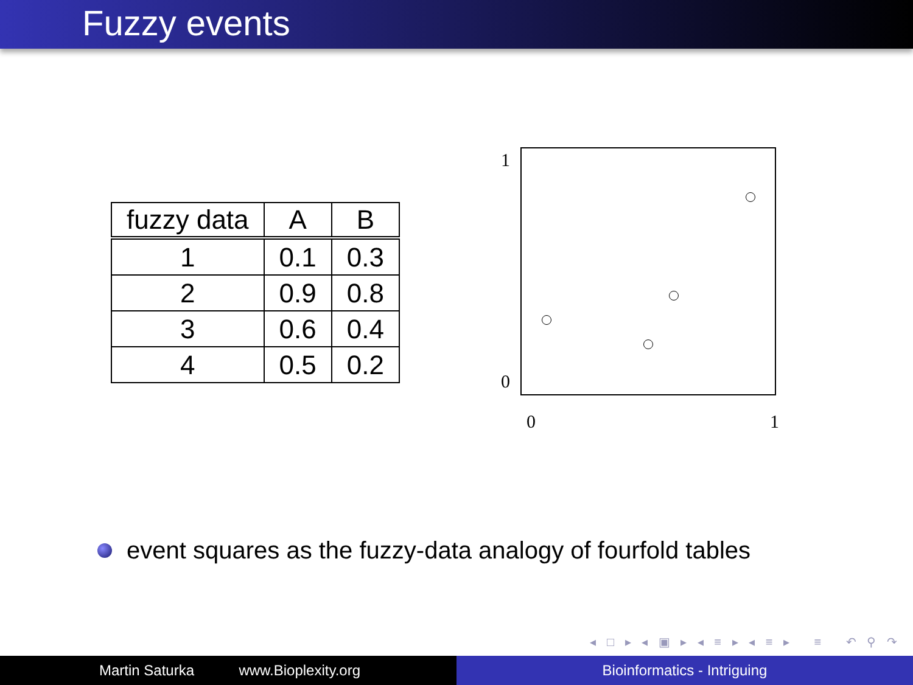Fuzzy events
| fuzzy data | A | B |
| --- | --- | --- |
| 1 | 0.1 | 0.3 |
| 2 | 0.9 | 0.8 |
| 3 | 0.6 | 0.4 |
| 4 | 0.5 | 0.2 |
1
0
0 1
event squares as the fuzzy-data analogy of fourfold tables
◂ □ ▸ ◂ ▣ ▸ ◂ ≡ ▸ ◂ ≡ ▸ ≡ ↶ ⚲ ↷
Martin Saturka www.Bioplexity.org Bioinformatics - Intriguing